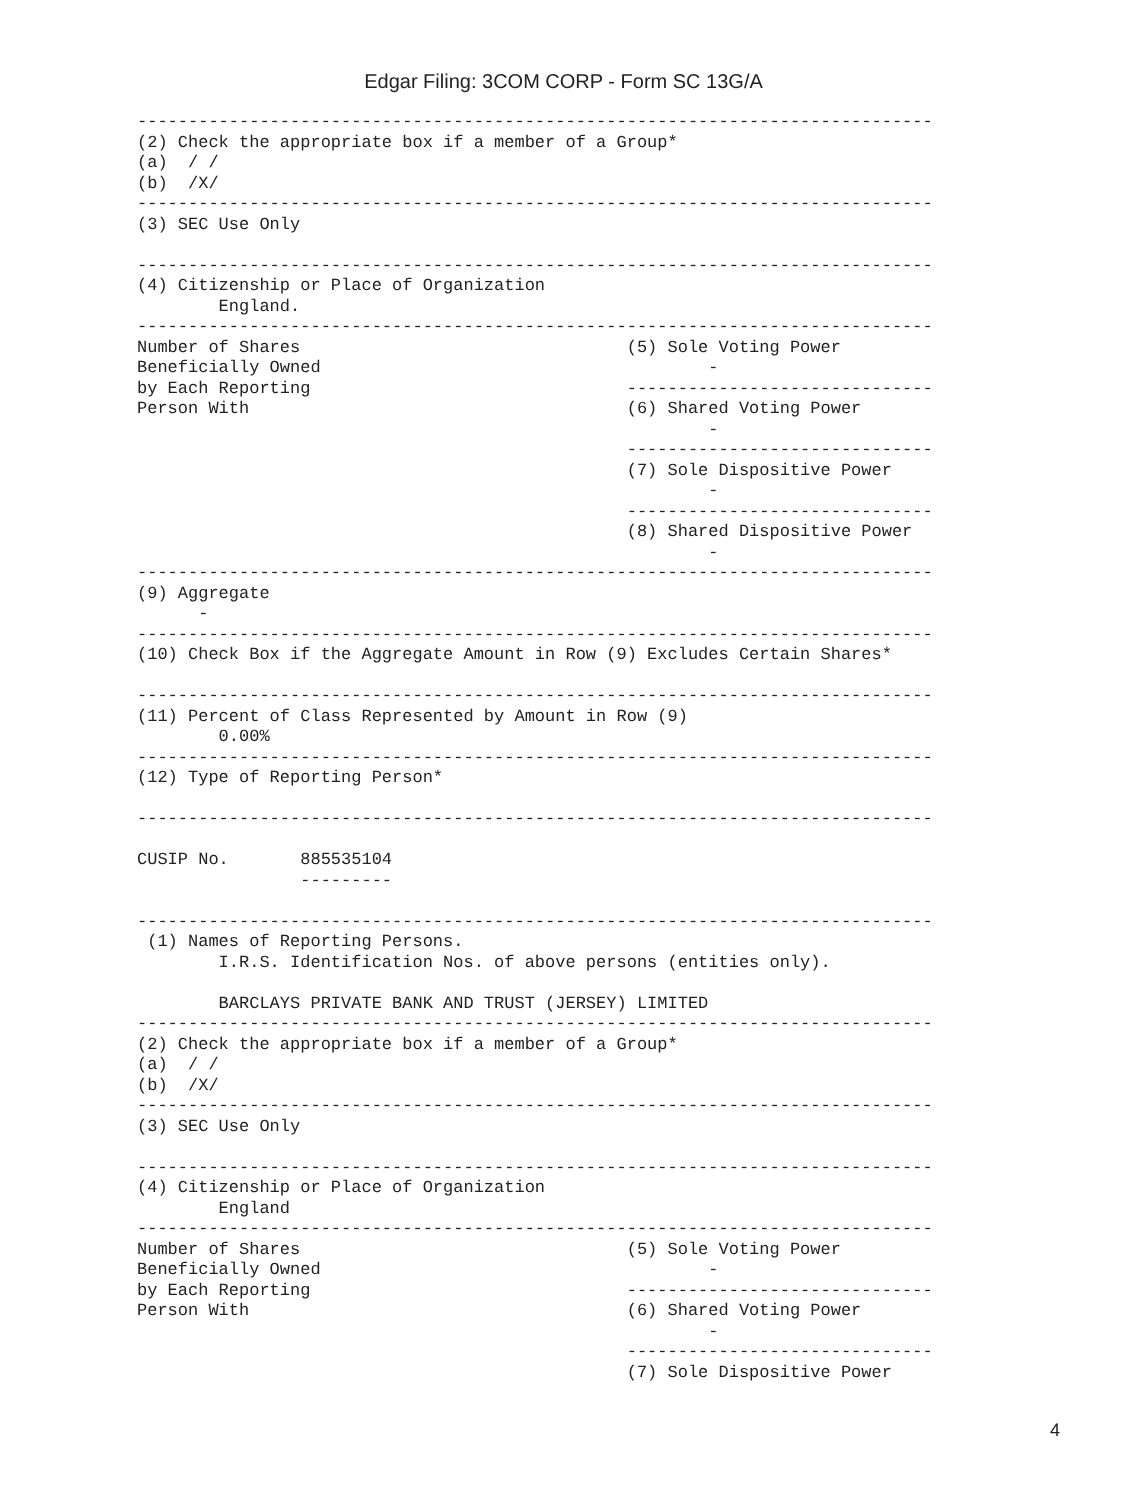Edgar Filing: 3COM CORP - Form SC 13G/A
------------------------------------------------------------------------------
(2) Check the appropriate box if a member of a Group*
(a)  / /
(b)  /X/
------------------------------------------------------------------------------
(3) SEC Use Only

------------------------------------------------------------------------------
(4) Citizenship or Place of Organization
        England.
------------------------------------------------------------------------------
Number of Shares                                (5) Sole Voting Power
Beneficially Owned                                      -
by Each Reporting                               ------------------------------
Person With                                     (6) Shared Voting Power
                                                        -
                                                ------------------------------
                                                (7) Sole Dispositive Power
                                                        -
                                                ------------------------------
                                                (8) Shared Dispositive Power
                                                        -
------------------------------------------------------------------------------
(9) Aggregate
      -
------------------------------------------------------------------------------
(10) Check Box if the Aggregate Amount in Row (9) Excludes Certain Shares*

------------------------------------------------------------------------------
(11) Percent of Class Represented by Amount in Row (9)
        0.00%
------------------------------------------------------------------------------
(12) Type of Reporting Person*

------------------------------------------------------------------------------

CUSIP No.       885535104
                ---------

------------------------------------------------------------------------------
 (1) Names of Reporting Persons.
        I.R.S. Identification Nos. of above persons (entities only).

        BARCLAYS PRIVATE BANK AND TRUST (JERSEY) LIMITED
------------------------------------------------------------------------------
(2) Check the appropriate box if a member of a Group*
(a)  / /
(b)  /X/
------------------------------------------------------------------------------
(3) SEC Use Only

------------------------------------------------------------------------------
(4) Citizenship or Place of Organization
        England
------------------------------------------------------------------------------
Number of Shares                                (5) Sole Voting Power
Beneficially Owned                                      -
by Each Reporting                               ------------------------------
Person With                                     (6) Shared Voting Power
                                                        -
                                                ------------------------------
                                                (7) Sole Dispositive Power
4